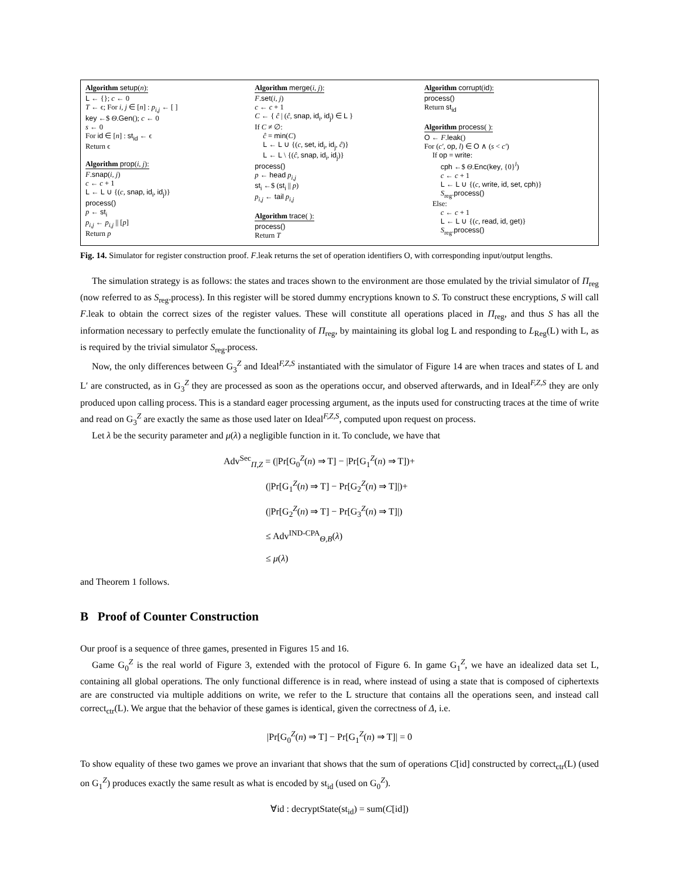Algorithm setup(n):
L ← {}; c ← 0
T ← ϵ; For i, j ∈ [n] : p<sub>i,j</sub> ← [ ]
key ←$ Θ.Gen(); c ← 0
s ← 0
For id ∈ [n] : st<sub>id</sub> ← ϵ
Return ϵ
Algorithm prop(i, j):
F.snap(i, j)
c ← c + 1
L ← L ∪ {(c, snap, id<sub>i</sub>, id<sub>j</sub>)}
process()
p ← st<sub>i</sub>
p<sub>i,j</sub> ← p<sub>i,j</sub> || [p]
Return p
Algorithm merge(i, j):
F.set(i, j)
c ← c + 1
C ← { ĉ | (ĉ, snap, id<sub>i</sub>, id<sub>j</sub>) ∈ L }
If C ≠ ∅:
ĉ = min(C)
L ← L ∪ {(c, set, id<sub>i</sub>, id<sub>j</sub>, ĉ)}
L ← L \ {(ĉ, snap, id<sub>i</sub>, id<sub>j</sub>)}
process()
p ← head p<sub>i,j</sub>
st<sub>i</sub> ←$ (st<sub>i</sub> || p)
p<sub>i,j</sub> ← tail p<sub>i,j</sub>
Algorithm trace( ):
process()
Return T
Algorithm corrupt(id):
process()
Return st<sub>id</sub>
Algorithm process( ):
O ← F.leak()
For (c′, op, l) ∈ O ∧ (s < c′)
If op = write:
cph ←$ Θ.Enc(key, {0}<sup>l</sup>)
c ← c + 1
L ← L ∪ {(c, write, id, set, cph)}
S<sub>reg</sub>.process()
Else:
c ← c + 1
L ← L ∪ {(c, read, id, get)}
S<sub>reg</sub>.process()
Fig. 14. Simulator for register construction proof. F.leak returns the set of operation identifiers O, with corresponding input/output lengths.
The simulation strategy is as follows: the states and traces shown to the environment are those emulated by the trivial simulator of Π<sub>reg</sub> (now referred to as S<sub>reg</sub>.process). In this register will be stored dummy encryptions known to S. To construct these encryptions, S will call F.leak to obtain the correct sizes of the register values. These will constitute all operations placed in Π<sub>reg</sub>, and thus S has all the information necessary to perfectly emulate the functionality of Π<sub>reg</sub>, by maintaining its global log L and responding to L<sub>Reg</sub>(L) with L, as is required by the trivial simulator S<sub>reg</sub>.process.
Now, the only differences between G<sub>3</sub><sup>Z</sup> and Ideal<sup>F,Z,S</sup> instantiated with the simulator of Figure 14 are when traces and states of L and L′ are constructed, as in G<sub>3</sub><sup>Z</sup> they are processed as soon as the operations occur, and observed afterwards, and in Ideal<sup>F,Z,S</sup> they are only produced upon calling process. This is a standard eager processing argument, as the inputs used for constructing traces at the time of write and read on G<sub>3</sub><sup>Z</sup> are exactly the same as those used later on Ideal<sup>F,Z,S</sup>, computed upon request on process.
Let λ be the security parameter and μ(λ) a negligible function in it. To conclude, we have that
Adv<sup>Sec</sup><sub>Π,Z</sub> = (|Pr[G<sub>0</sub><sup>Z</sup>(n) ⇒ T] − |Pr[G<sub>1</sub><sup>Z</sup>(n) ⇒ T])+
(|Pr[G<sub>1</sub><sup>Z</sup>(n) ⇒ T] − Pr[G<sub>2</sub><sup>Z</sup>(n) ⇒ T]|)+
(|Pr[G<sub>2</sub><sup>Z</sup>(n) ⇒ T] − Pr[G<sub>3</sub><sup>Z</sup>(n) ⇒ T]|)
≤ Adv<sup>IND-CPA</sup><sub>Θ,B</sub>(λ)
≤ μ(λ)
and Theorem 1 follows.
B Proof of Counter Construction
Our proof is a sequence of three games, presented in Figures 15 and 16.
Game G<sub>0</sub><sup>Z</sup> is the real world of Figure 3, extended with the protocol of Figure 6. In game G<sub>1</sub><sup>Z</sup>, we have an idealized data set L, containing all global operations. The only functional difference is in read, where instead of using a state that is composed of ciphertexts are are constructed via multiple additions on write, we refer to the L structure that contains all the operations seen, and instead call correct<sub>ctr</sub>(L). We argue that the behavior of these games is identical, given the correctness of Δ, i.e.
|Pr[G<sub>0</sub><sup>Z</sup>(n) ⇒ T] − Pr[G<sub>1</sub><sup>Z</sup>(n) ⇒ T]| = 0
To show equality of these two games we prove an invariant that shows that the sum of operations C[id] constructed by correct<sub>ctr</sub>(L) (used on G<sub>1</sub><sup>Z</sup>) produces exactly the same result as what is encoded by st<sub>id</sub> (used on G<sub>0</sub><sup>Z</sup>).
∀id : decryptState(st<sub>id</sub>) = sum(C[id])